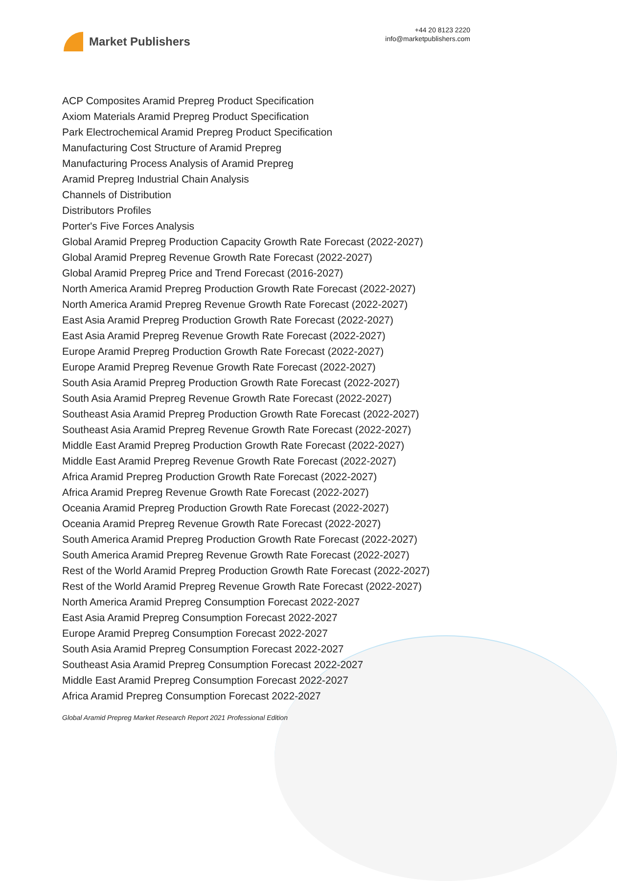Market Publishers
+44 20 8123 2220
info@marketpublishers.com
ACP Composites Aramid Prepreg Product Specification
Axiom Materials Aramid Prepreg Product Specification
Park Electrochemical Aramid Prepreg Product Specification
Manufacturing Cost Structure of Aramid Prepreg
Manufacturing Process Analysis of Aramid Prepreg
Aramid Prepreg Industrial Chain Analysis
Channels of Distribution
Distributors Profiles
Porter's Five Forces Analysis
Global Aramid Prepreg Production Capacity Growth Rate Forecast (2022-2027)
Global Aramid Prepreg Revenue Growth Rate Forecast (2022-2027)
Global Aramid Prepreg Price and Trend Forecast (2016-2027)
North America Aramid Prepreg Production Growth Rate Forecast (2022-2027)
North America Aramid Prepreg Revenue Growth Rate Forecast (2022-2027)
East Asia Aramid Prepreg Production Growth Rate Forecast (2022-2027)
East Asia Aramid Prepreg Revenue Growth Rate Forecast (2022-2027)
Europe Aramid Prepreg Production Growth Rate Forecast (2022-2027)
Europe Aramid Prepreg Revenue Growth Rate Forecast (2022-2027)
South Asia Aramid Prepreg Production Growth Rate Forecast (2022-2027)
South Asia Aramid Prepreg Revenue Growth Rate Forecast (2022-2027)
Southeast Asia Aramid Prepreg Production Growth Rate Forecast (2022-2027)
Southeast Asia Aramid Prepreg Revenue Growth Rate Forecast (2022-2027)
Middle East Aramid Prepreg Production Growth Rate Forecast (2022-2027)
Middle East Aramid Prepreg Revenue Growth Rate Forecast (2022-2027)
Africa Aramid Prepreg Production Growth Rate Forecast (2022-2027)
Africa Aramid Prepreg Revenue Growth Rate Forecast (2022-2027)
Oceania Aramid Prepreg Production Growth Rate Forecast (2022-2027)
Oceania Aramid Prepreg Revenue Growth Rate Forecast (2022-2027)
South America Aramid Prepreg Production Growth Rate Forecast (2022-2027)
South America Aramid Prepreg Revenue Growth Rate Forecast (2022-2027)
Rest of the World Aramid Prepreg Production Growth Rate Forecast (2022-2027)
Rest of the World Aramid Prepreg Revenue Growth Rate Forecast (2022-2027)
North America Aramid Prepreg Consumption Forecast 2022-2027
East Asia Aramid Prepreg Consumption Forecast 2022-2027
Europe Aramid Prepreg Consumption Forecast 2022-2027
South Asia Aramid Prepreg Consumption Forecast 2022-2027
Southeast Asia Aramid Prepreg Consumption Forecast 2022-2027
Middle East Aramid Prepreg Consumption Forecast 2022-2027
Africa Aramid Prepreg Consumption Forecast 2022-2027
Global Aramid Prepreg Market Research Report 2021 Professional Edition